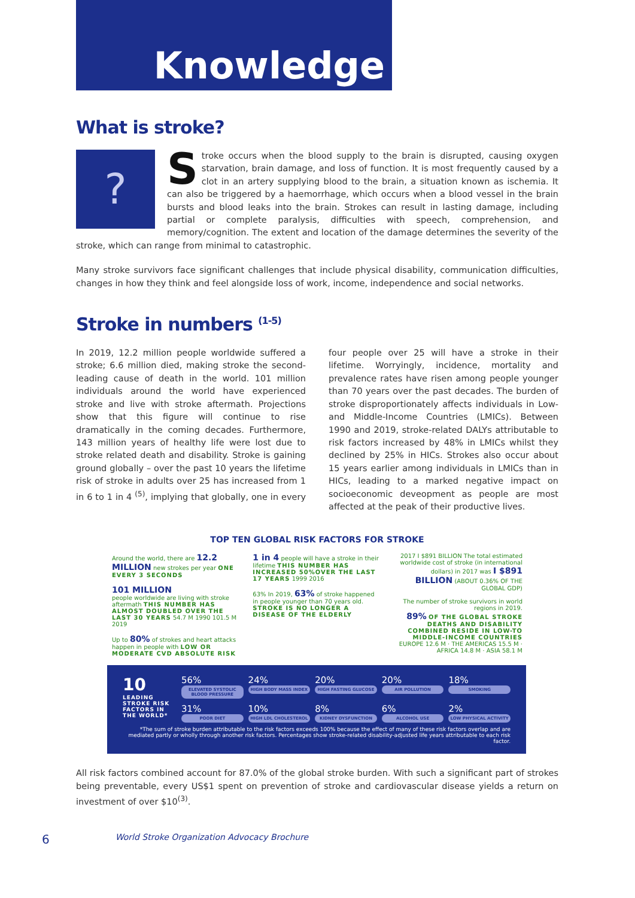Knowledge
What is stroke?
?
Stroke occurs when the blood supply to the brain is disrupted, causing oxygen starvation, brain damage, and loss of function. It is most frequently caused by a clot in an artery supplying blood to the brain, a situation known as ischemia. It can also be triggered by a haemorrhage, which occurs when a blood vessel in the brain bursts and blood leaks into the brain. Strokes can result in lasting damage, including partial or complete paralysis, difficulties with speech, comprehension, and memory/cognition. The extent and location of the damage determines the severity of the stroke, which can range from minimal to catastrophic.
Many stroke survivors face significant challenges that include physical disability, communication difficulties, changes in how they think and feel alongside loss of work, income, independence and social networks.
Stroke in numbers <sup>(1-5)</sup>
In 2019, 12.2 million people worldwide suffered a stroke; 6.6 million died, making stroke the second-leading cause of death in the world. 101 million individuals around the world have experienced stroke and live with stroke aftermath. Projections show that this figure will continue to rise dramatically in the coming decades. Furthermore, 143 million years of healthy life were lost due to stroke related death and disability. Stroke is gaining ground globally – over the past 10 years the lifetime risk of stroke in adults over 25 has increased from 1 in 6 to 1 in 4 <sup>(5)</sup>, implying that globally, one in every four people over 25 will have a stroke in their lifetime. Worryingly, incidence, mortality and prevalence rates have risen among people younger than 70 years over the past decades. The burden of stroke disproportionately affects individuals in Low- and Middle-Income Countries (LMICs). Between 1990 and 2019, stroke-related DALYs attributable to risk factors increased by 48% in LMICs whilst they declined by 25% in HICs. Strokes also occur about 15 years earlier among individuals in LMICs than in HICs, leading to a marked negative impact on socioeconomic deveopment as people are most affected at the peak of their productive lives.
TOP TEN GLOBAL RISK FACTORS FOR STROKE
Around the world, there are 12.2 MILLION new strokes per year ONE EVERY 3 SECONDS
101 MILLION
people worldwide are living with stroke aftermath THIS NUMBER HAS ALMOST DOUBLED OVER THE LAST 30 YEARS 54.7 M 1990 101.5 M 2019
Up to 80% of strokes and heart attacks happen in people with LOW OR MODERATE CVD ABSOLUTE RISK
1 in 4 people will have a stroke in their lifetime THIS NUMBER HAS INCREASED 50%OVER THE LAST 17 YEARS 1999 2016
63% In 2019, 63% of stroke happened in people younger than 70 years old. STROKE IS NO LONGER A DISEASE OF THE ELDERLY
2017 I $891 BILLION The total estimated worldwide cost of stroke (in international dollars) in 2017 was I $891 BILLION (ABOUT 0.36% OF THE GLOBAL GDP)
The number of stroke survivors in world regions in 2019.
89% OF THE GLOBAL STROKE DEATHS AND DISABILITY COMBINED RESIDE IN LOW-TO MIDDLE-INCOME COUNTRIES
EUROPE 12.6 M · THE AMERICAS 15.5 M · AFRICA 14.8 M · ASIA 58.1 M
10
LEADING STROKE RISK FACTORS IN THE WORLD*
56%
ELEVATED SYSTOLIC BLOOD PRESSURE
24%
HIGH BODY MASS INDEX
20%
HIGH FASTING GLUCOSE
20%
AIR POLLUTION
18%
SMOKING
31%
POOR DIET
10%
HIGH LDL CHOLESTEROL
8%
KIDNEY DYSFUNCTION
6%
ALCOHOL USE
2%
LOW PHYSICAL ACTIVITY
*The sum of stroke burden attributable to the risk factors exceeds 100% because the effect of many of these risk factors overlap and are mediated partly or wholly through another risk factors. Percentages show stroke-related disability-adjusted life years attributable to each risk factor.
All risk factors combined account for 87.0% of the global stroke burden. With such a significant part of strokes being preventable, every US$1 spent on prevention of stroke and cardiovascular disease yields a return on investment of over $10<sup>(3)</sup>.
6 World Stroke Organization Advocacy Brochure